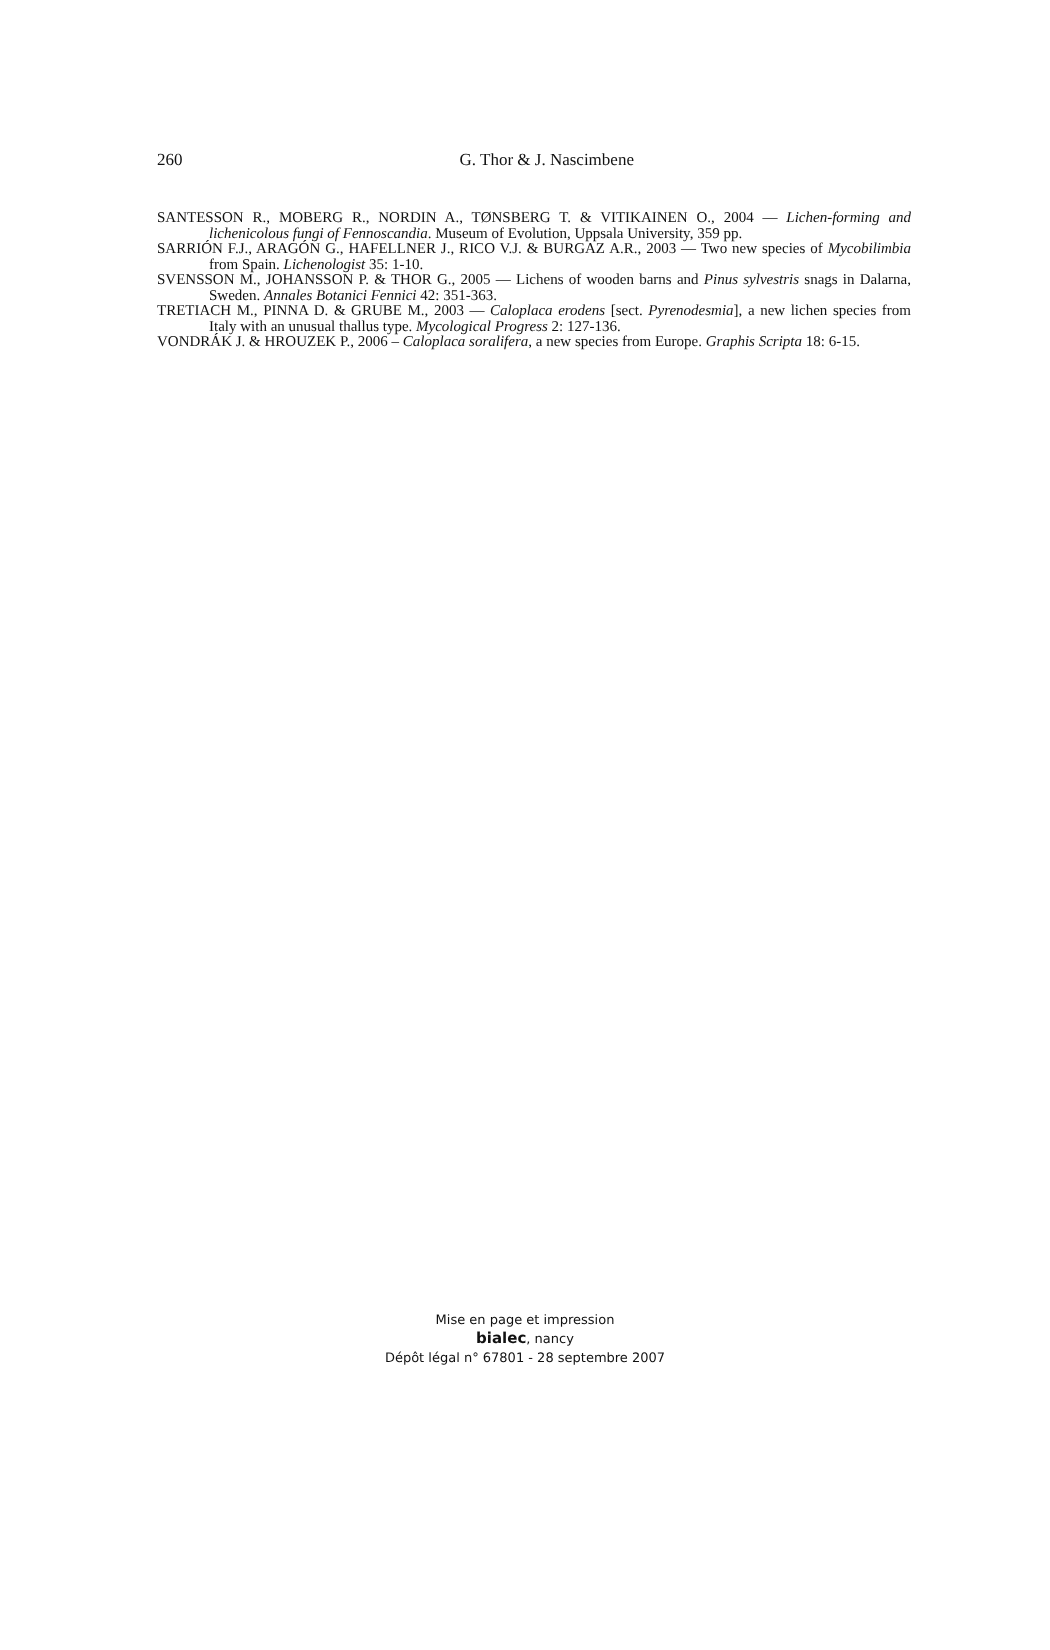260
G. Thor & J. Nascimbene
SANTESSON R., MOBERG R., NORDIN A., TØNSBERG T. & VITIKAINEN O., 2004 — Lichen-forming and lichenicolous fungi of Fennoscandia. Museum of Evolution, Uppsala University, 359 pp.
SARRIÓN F.J., ARAGÓN G., HAFELLNER J., RICO V.J. & BURGAZ A.R., 2003 — Two new species of Mycobilimbia from Spain. Lichenologist 35: 1-10.
SVENSSON M., JOHANSSON P. & THOR G., 2005 — Lichens of wooden barns and Pinus sylvestris snags in Dalarna, Sweden. Annales Botanici Fennici 42: 351-363.
TRETIACH M., PINNA D. & GRUBE M., 2003 — Caloplaca erodens [sect. Pyrenodesmia], a new lichen species from Italy with an unusual thallus type. Mycological Progress 2: 127-136.
VONDRÁK J. & HROUZEK P., 2006 – Caloplaca soralifera, a new species from Europe. Graphis Scripta 18: 6-15.
Mise en page et impression
bialec, nancy
Dépôt légal n° 67801 - 28 septembre 2007